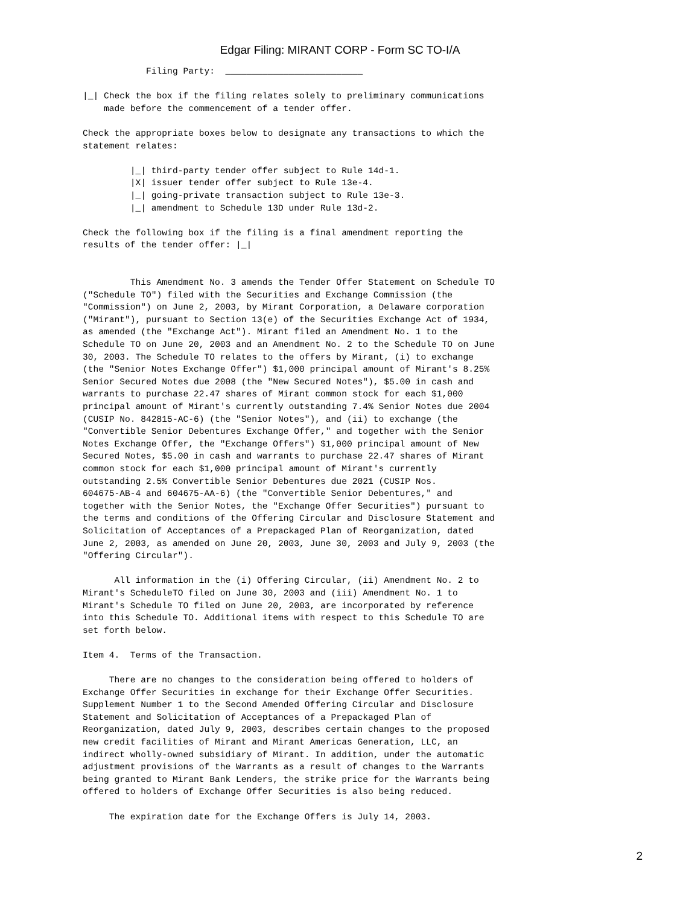Edgar Filing: MIRANT CORP - Form SC TO-I/A
            Filing Party:  __________________________

|_| Check the box if the filing relates solely to preliminary communications
    made before the commencement of a tender offer.

Check the appropriate boxes below to designate any transactions to which the
statement relates:

         |_| third-party tender offer subject to Rule 14d-1.
         |X| issuer tender offer subject to Rule 13e-4.
         |_| going-private transaction subject to Rule 13e-3.
         |_| amendment to Schedule 13D under Rule 13d-2.

Check the following box if the filing is a final amendment reporting the
results of the tender offer: |_|


         This Amendment No. 3 amends the Tender Offer Statement on Schedule TO
("Schedule TO") filed with the Securities and Exchange Commission (the
"Commission") on June 2, 2003, by Mirant Corporation, a Delaware corporation
("Mirant"), pursuant to Section 13(e) of the Securities Exchange Act of 1934,
as amended (the "Exchange Act"). Mirant filed an Amendment No. 1 to the
Schedule TO on June 20, 2003 and an Amendment No. 2 to the Schedule TO on June
30, 2003. The Schedule TO relates to the offers by Mirant, (i) to exchange
(the "Senior Notes Exchange Offer") $1,000 principal amount of Mirant's 8.25%
Senior Secured Notes due 2008 (the "New Secured Notes"), $5.00 in cash and
warrants to purchase 22.47 shares of Mirant common stock for each $1,000
principal amount of Mirant's currently outstanding 7.4% Senior Notes due 2004
(CUSIP No. 842815-AC-6) (the "Senior Notes"), and (ii) to exchange (the
"Convertible Senior Debentures Exchange Offer," and together with the Senior
Notes Exchange Offer, the "Exchange Offers") $1,000 principal amount of New
Secured Notes, $5.00 in cash and warrants to purchase 22.47 shares of Mirant
common stock for each $1,000 principal amount of Mirant's currently
outstanding 2.5% Convertible Senior Debentures due 2021 (CUSIP Nos.
604675-AB-4 and 604675-AA-6) (the "Convertible Senior Debentures," and
together with the Senior Notes, the "Exchange Offer Securities") pursuant to
the terms and conditions of the Offering Circular and Disclosure Statement and
Solicitation of Acceptances of a Prepackaged Plan of Reorganization, dated
June 2, 2003, as amended on June 20, 2003, June 30, 2003 and July 9, 2003 (the
"Offering Circular").

      All information in the (i) Offering Circular, (ii) Amendment No. 2 to
Mirant's ScheduleTO filed on June 30, 2003 and (iii) Amendment No. 1 to
Mirant's Schedule TO filed on June 20, 2003, are incorporated by reference
into this Schedule TO. Additional items with respect to this Schedule TO are
set forth below.

Item 4.  Terms of the Transaction.

     There are no changes to the consideration being offered to holders of
Exchange Offer Securities in exchange for their Exchange Offer Securities.
Supplement Number 1 to the Second Amended Offering Circular and Disclosure
Statement and Solicitation of Acceptances of a Prepackaged Plan of
Reorganization, dated July 9, 2003, describes certain changes to the proposed
new credit facilities of Mirant and Mirant Americas Generation, LLC, an
indirect wholly-owned subsidiary of Mirant. In addition, under the automatic
adjustment provisions of the Warrants as a result of changes to the Warrants
being granted to Mirant Bank Lenders, the strike price for the Warrants being
offered to holders of Exchange Offer Securities is also being reduced.

     The expiration date for the Exchange Offers is July 14, 2003.
2